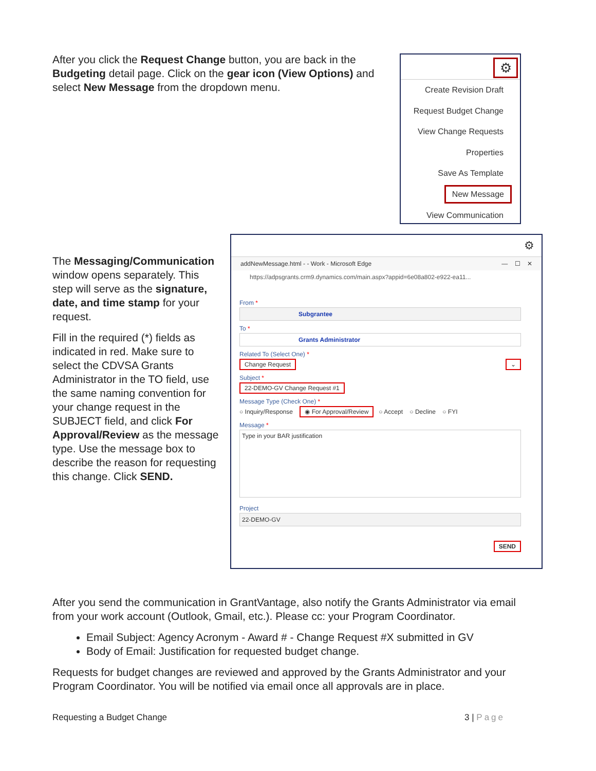After you click the Request Change button, you are back in the Budgeting detail page. Click on the gear icon (View Options) and select New Message from the dropdown menu.
⚙
Create Revision Draft
Request Budget Change
View Change Requests
Properties
Save As Template
New Message
View Communication
The Messaging/Communication window opens separately. This step will serve as the signature, date, and time stamp for your request.
Fill in the required (*) fields as indicated in red. Make sure to select the CDVSA Grants Administrator in the TO field, use the same naming convention for your change request in the SUBJECT field, and click For Approval/Review as the message type. Use the message box to describe the reason for requesting this change. Click SEND.
⚙
addNewMessage.html - - Work - Microsoft Edge — ☐ ✕
https://adpsgrants.crm9.dynamics.com/main.aspx?appid=6e08a802-e922-ea11...
From *
Subgrantee
To *
Grants Administrator
Related To (Select One) *
Change Request ⌄
Subject *
22-DEMO-GV Change Request #1
Message Type (Check One) *
○ Inquiry/Response ◉ For Approval/Review ○ Accept ○ Decline ○ FYI
Message *
Type in your BAR justification
Project
22-DEMO-GV
SEND
After you send the communication in GrantVantage, also notify the Grants Administrator via email from your work account (Outlook, Gmail, etc.). Please cc: your Program Coordinator.
Email Subject: Agency Acronym - Award # - Change Request #X submitted in GV
Body of Email: Justification for requested budget change.
Requests for budget changes are reviewed and approved by the Grants Administrator and your Program Coordinator. You will be notified via email once all approvals are in place.
Requesting a Budget Change 3 | Page